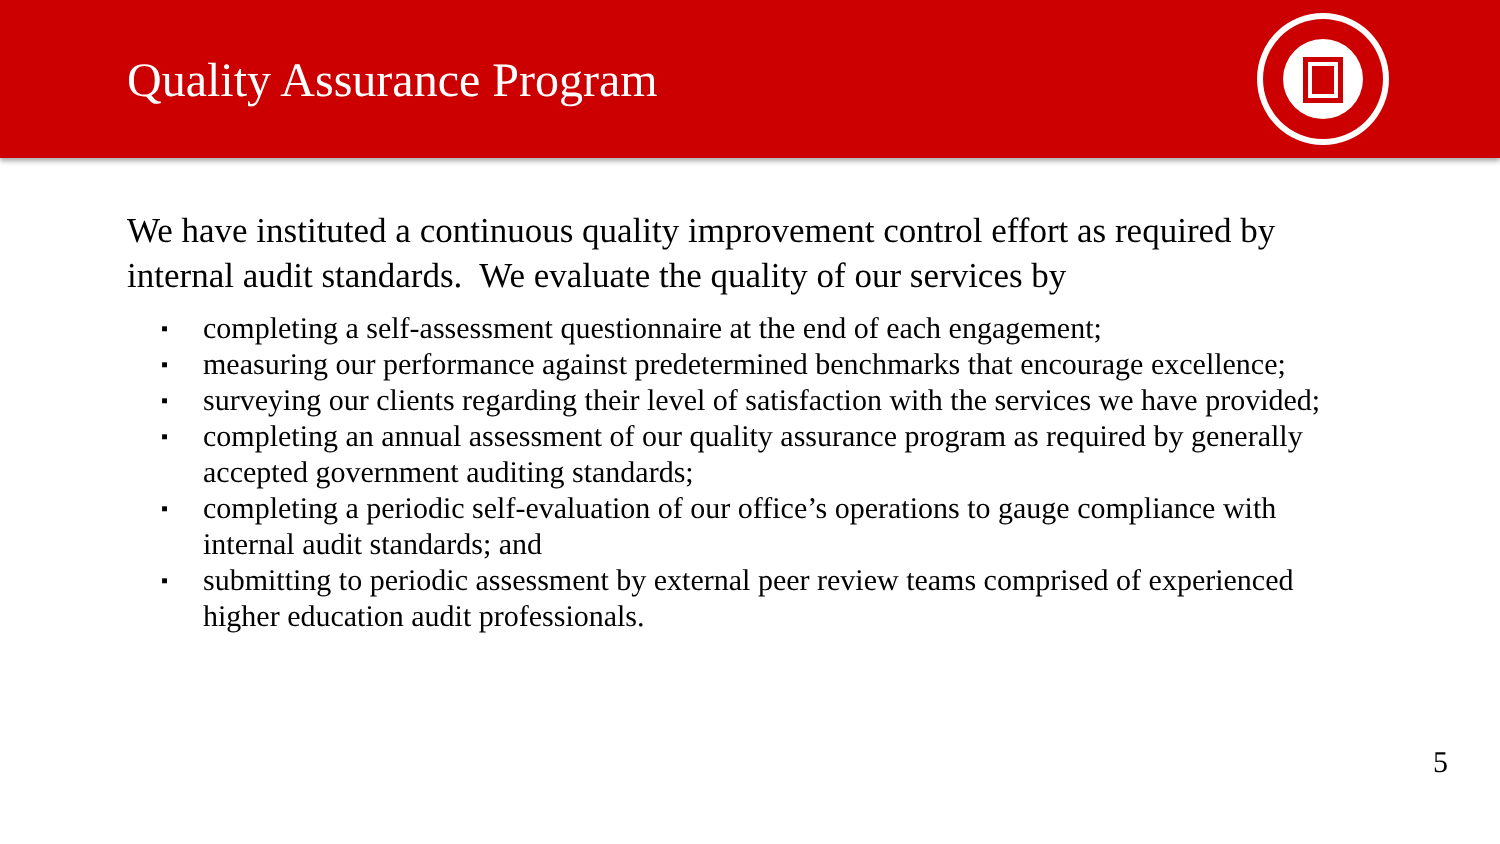Quality Assurance Program
We have instituted a continuous quality improvement control effort as required by internal audit standards. We evaluate the quality of our services by
▪ completing a self-assessment questionnaire at the end of each engagement;
▪ measuring our performance against predetermined benchmarks that encourage excellence;
▪ surveying our clients regarding their level of satisfaction with the services we have provided;
▪ completing an annual assessment of our quality assurance program as required by generally accepted government auditing standards;
▪ completing a periodic self-evaluation of our office’s operations to gauge compliance with internal audit standards; and
▪ submitting to periodic assessment by external peer review teams comprised of experienced higher education audit professionals.
5